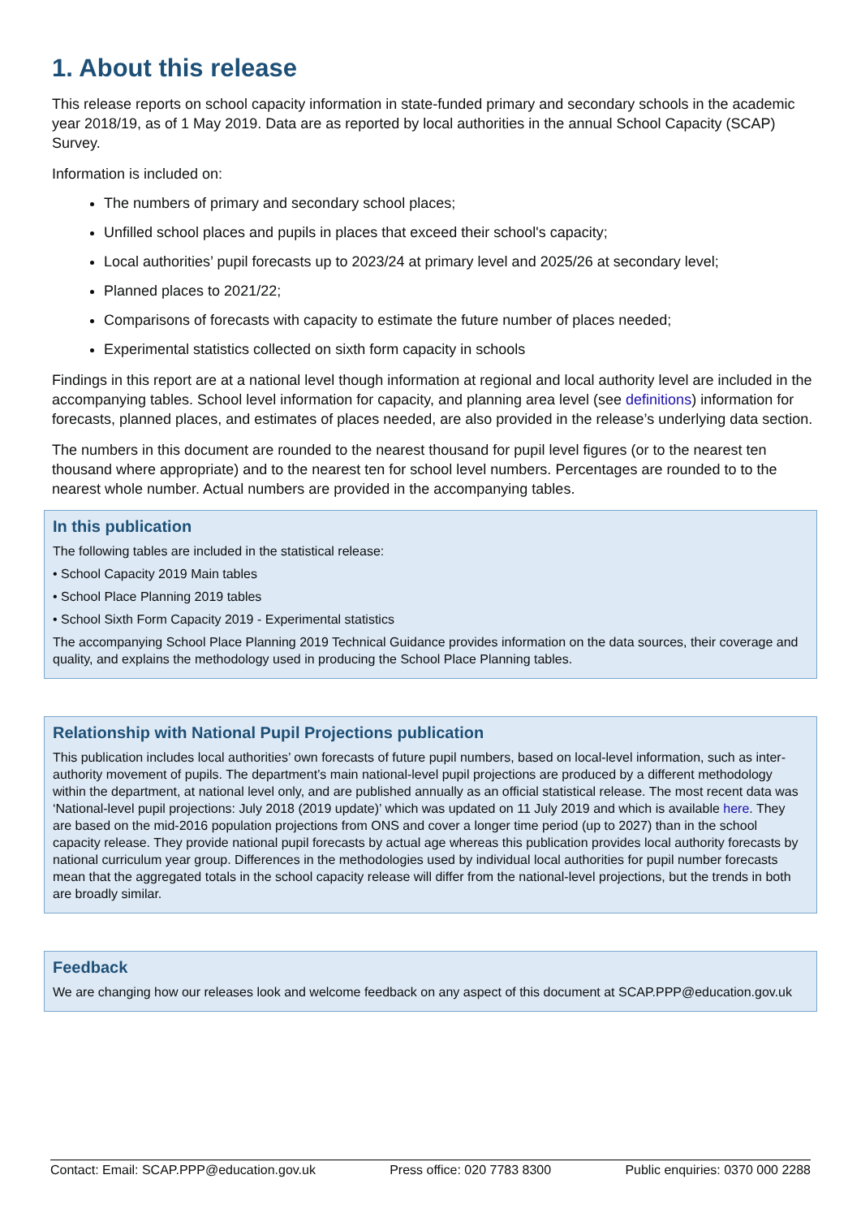1. About this release
This release reports on school capacity information in state-funded primary and secondary schools in the academic year 2018/19, as of 1 May 2019. Data are as reported by local authorities in the annual School Capacity (SCAP) Survey.
Information is included on:
The numbers of primary and secondary school places;
Unfilled school places and pupils in places that exceed their school's capacity;
Local authorities’ pupil forecasts up to 2023/24 at primary level and 2025/26 at secondary level;
Planned places to 2021/22;
Comparisons of forecasts with capacity to estimate the future number of places needed;
Experimental statistics collected on sixth form capacity in schools
Findings in this report are at a national level though information at regional and local authority level are included in the accompanying tables. School level information for capacity, and planning area level (see definitions) information for forecasts, planned places, and estimates of places needed, are also provided in the release’s underlying data section.
The numbers in this document are rounded to the nearest thousand for pupil level figures (or to the nearest ten thousand where appropriate) and to the nearest ten for school level numbers. Percentages are rounded to to the nearest whole number. Actual numbers are provided in the accompanying tables.
In this publication
The following tables are included in the statistical release:
• School Capacity 2019 Main tables
• School Place Planning 2019 tables
• School Sixth Form Capacity 2019 - Experimental statistics
The accompanying School Place Planning 2019 Technical Guidance provides information on the data sources, their coverage and quality, and explains the methodology used in producing the School Place Planning tables.
Relationship with National Pupil Projections publication
This publication includes local authorities’ own forecasts of future pupil numbers, based on local-level information, such as inter-authority movement of pupils. The department’s main national-level pupil projections are produced by a different methodology within the department, at national level only, and are published annually as an official statistical release. The most recent data was ‘National-level pupil projections: July 2018 (2019 update)’ which was updated on 11 July 2019 and which is available here. They are based on the mid-2016 population projections from ONS and cover a longer time period (up to 2027) than in the school capacity release. They provide national pupil forecasts by actual age whereas this publication provides local authority forecasts by national curriculum year group. Differences in the methodologies used by individual local authorities for pupil number forecasts mean that the aggregated totals in the school capacity release will differ from the national-level projections, but the trends in both are broadly similar.
Feedback
We are changing how our releases look and welcome feedback on any aspect of this document at SCAP.PPP@education.gov.uk
Contact: Email: SCAP.PPP@education.gov.uk Press office: 020 7783 8300 Public enquiries: 0370 000 2288